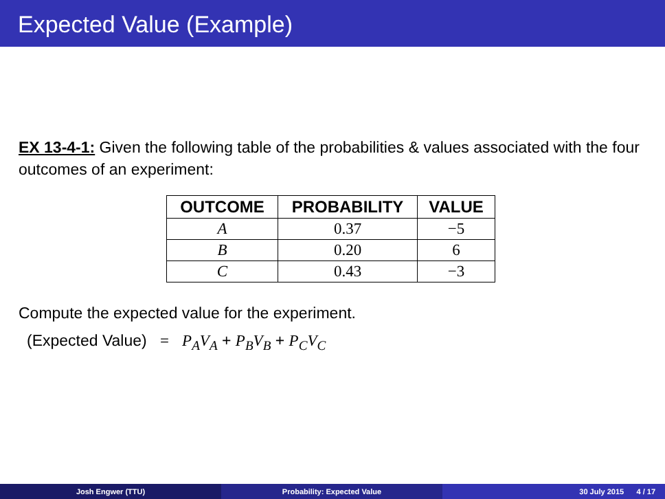Expected Value (Example)
EX 13-4-1: Given the following table of the probabilities & values associated with the four outcomes of an experiment:
| OUTCOME | PROBABILITY | VALUE |
| --- | --- | --- |
| A | 0.37 | −5 |
| B | 0.20 | 6 |
| C | 0.43 | −3 |
Compute the expected value for the experiment.
(Expected Value) = P<sub>A</sub>V<sub>A</sub> + P<sub>B</sub>V<sub>B</sub> + P<sub>C</sub>V<sub>C</sub>
Josh Engwer (TTU) Probability: Expected Value 30 July 2015 4 / 17